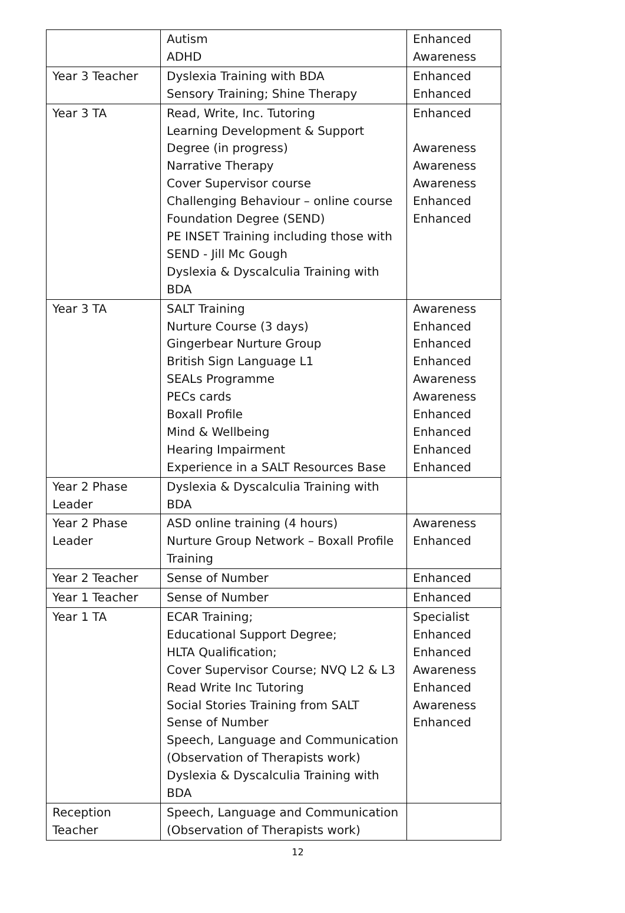| | Autism ADHD | Enhanced Awareness |
| Year 3 Teacher | Dyslexia Training with BDA Sensory Training; Shine Therapy | Enhanced Enhanced |
| Year 3 TA | Read, Write, Inc. Tutoring Learning Development & Support Degree (in progress) Narrative Therapy Cover Supervisor course Challenging Behaviour – online course Foundation Degree (SEND) PE INSET Training including those with SEND - Jill Mc Gough Dyslexia & Dyscalculia Training with BDA | Enhanced Awareness Awareness Awareness Enhanced Enhanced |
| Year 3 TA | SALT Training Nurture Course (3 days) Gingerbear Nurture Group British Sign Language L1 SEALs Programme PECs cards Boxall Profile Mind & Wellbeing Hearing Impairment Experience in a SALT Resources Base | Awareness Enhanced Enhanced Enhanced Awareness Awareness Enhanced Enhanced Enhanced Enhanced |
| Year 2 Phase Leader | Dyslexia & Dyscalculia Training with BDA | |
| Year 2 Phase Leader | ASD online training (4 hours) Nurture Group Network – Boxall Profile Training | Awareness Enhanced |
| Year 2 Teacher | Sense of Number | Enhanced |
| Year 1 Teacher | Sense of Number | Enhanced |
| Year 1 TA | ECAR Training; Educational Support Degree; HLTA Qualification; Cover Supervisor Course; NVQ L2 & L3 Read Write Inc Tutoring Social Stories Training from SALT Sense of Number Speech, Language and Communication (Observation of Therapists work) Dyslexia & Dyscalculia Training with BDA | Specialist Enhanced Enhanced Awareness Enhanced Awareness Enhanced |
| Reception Teacher | Speech, Language and Communication (Observation of Therapists work) | |
12